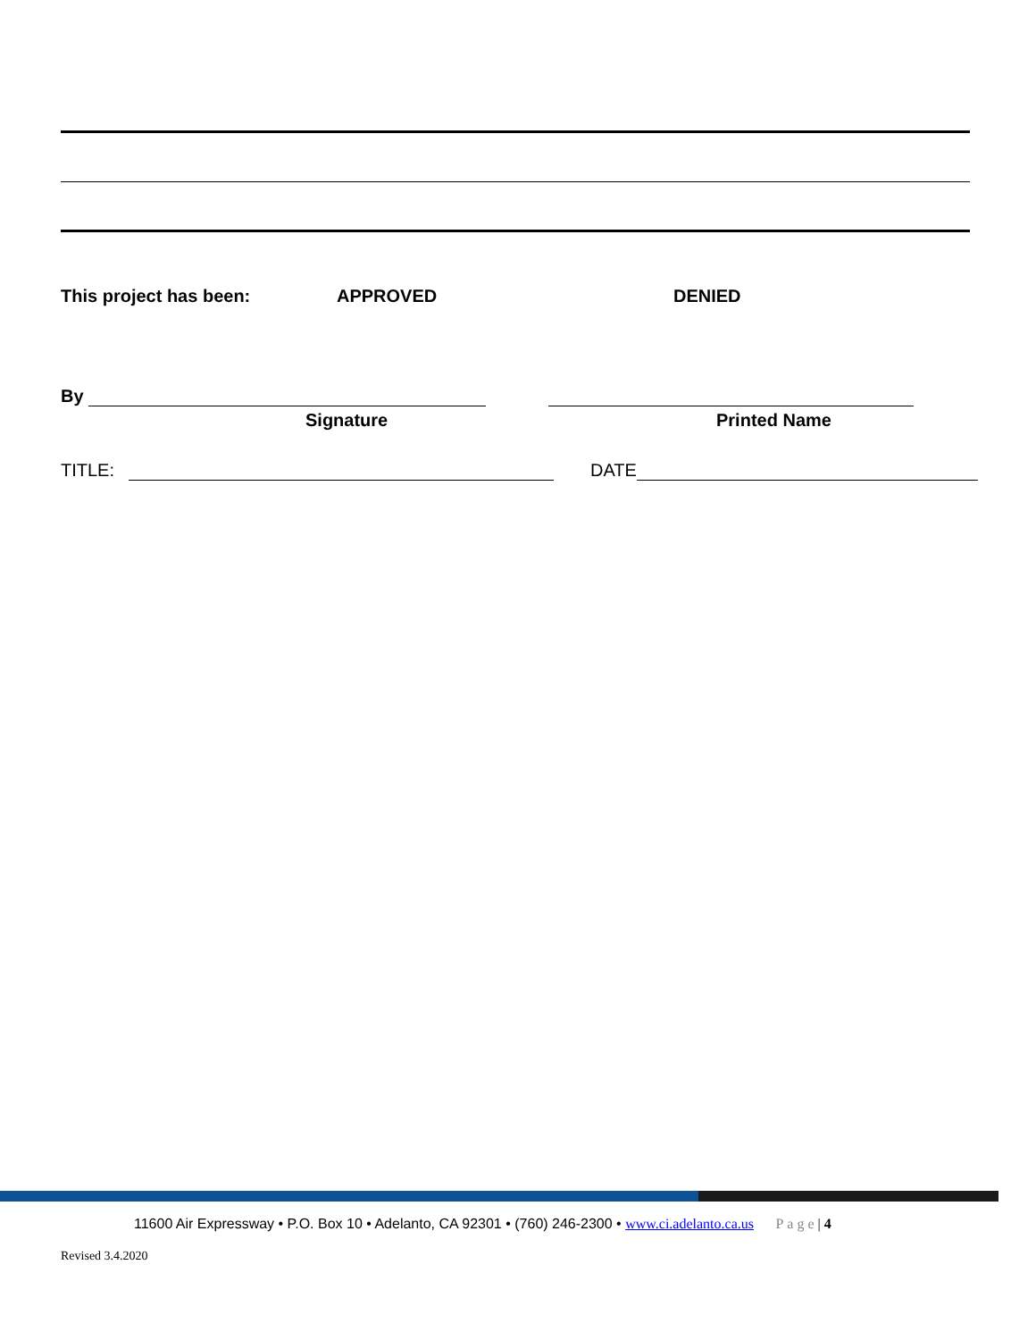This project has been: APPROVED DENIED
By
Signature Printed Name
TITLE: DATE
11600 Air Expressway • P.O. Box 10 • Adelanto, CA 92301 • (760) 246-2300 • www.ci.adelanto.ca.us Page| 4
Revised 3.4.2020